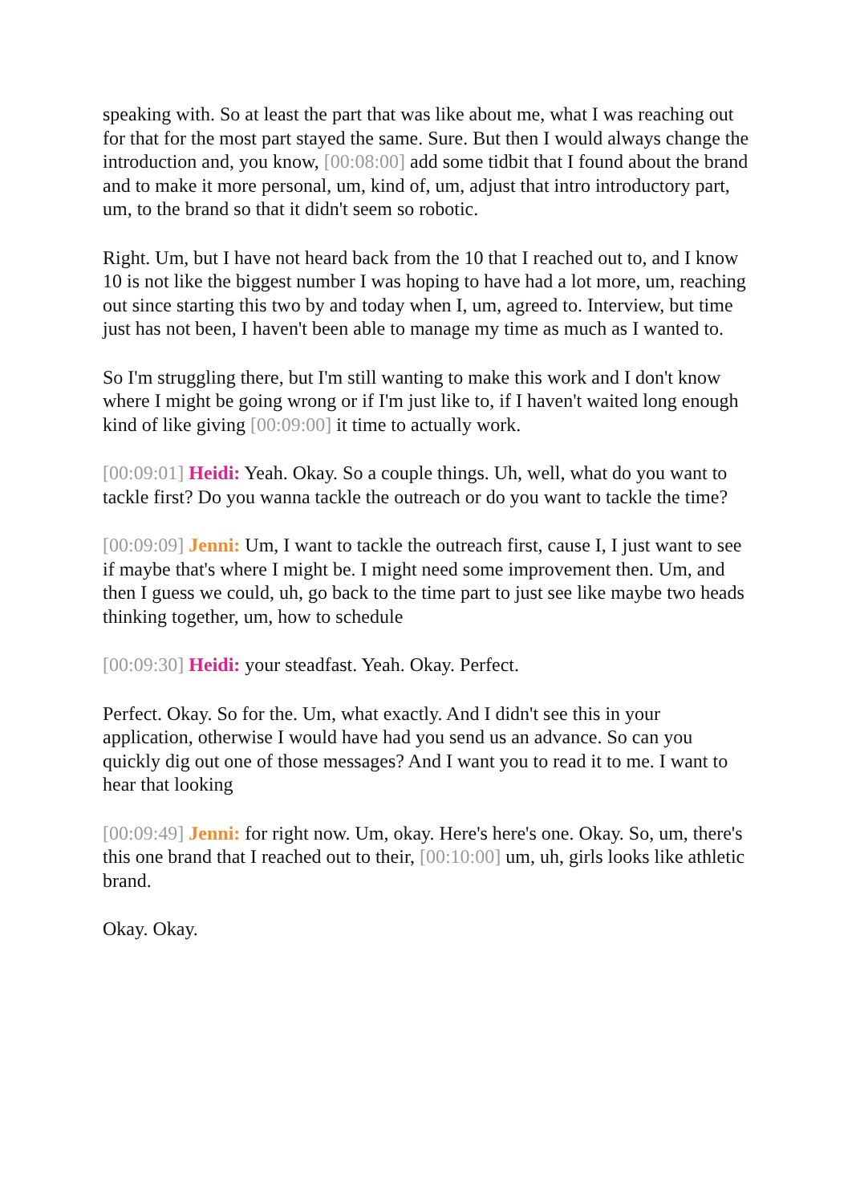speaking with. So at least the part that was like about me, what I was reaching out for that for the most part stayed the same. Sure. But then I would always change the introduction and, you know, [00:08:00] add some tidbit that I found about the brand and to make it more personal, um, kind of, um, adjust that intro introductory part, um, to the brand so that it didn't seem so robotic.
Right. Um, but I have not heard back from the 10 that I reached out to, and I know 10 is not like the biggest number I was hoping to have had a lot more, um, reaching out since starting this two by and today when I, um, agreed to. Interview, but time just has not been, I haven't been able to manage my time as much as I wanted to.
So I'm struggling there, but I'm still wanting to make this work and I don't know where I might be going wrong or if I'm just like to, if I haven't waited long enough kind of like giving [00:09:00] it time to actually work.
[00:09:01] Heidi: Yeah. Okay. So a couple things. Uh, well, what do you want to tackle first? Do you wanna tackle the outreach or do you want to tackle the time?
[00:09:09] Jenni: Um, I want to tackle the outreach first, cause I, I just want to see if maybe that's where I might be. I might need some improvement then. Um, and then I guess we could, uh, go back to the time part to just see like maybe two heads thinking together, um, how to schedule
[00:09:30] Heidi: your steadfast. Yeah. Okay. Perfect.
Perfect. Okay. So for the. Um, what exactly. And I didn't see this in your application, otherwise I would have had you send us an advance. So can you quickly dig out one of those messages? And I want you to read it to me. I want to hear that looking
[00:09:49] Jenni: for right now. Um, okay. Here's here's one. Okay. So, um, there's this one brand that I reached out to their, [00:10:00] um, uh, girls looks like athletic brand.
Okay. Okay.